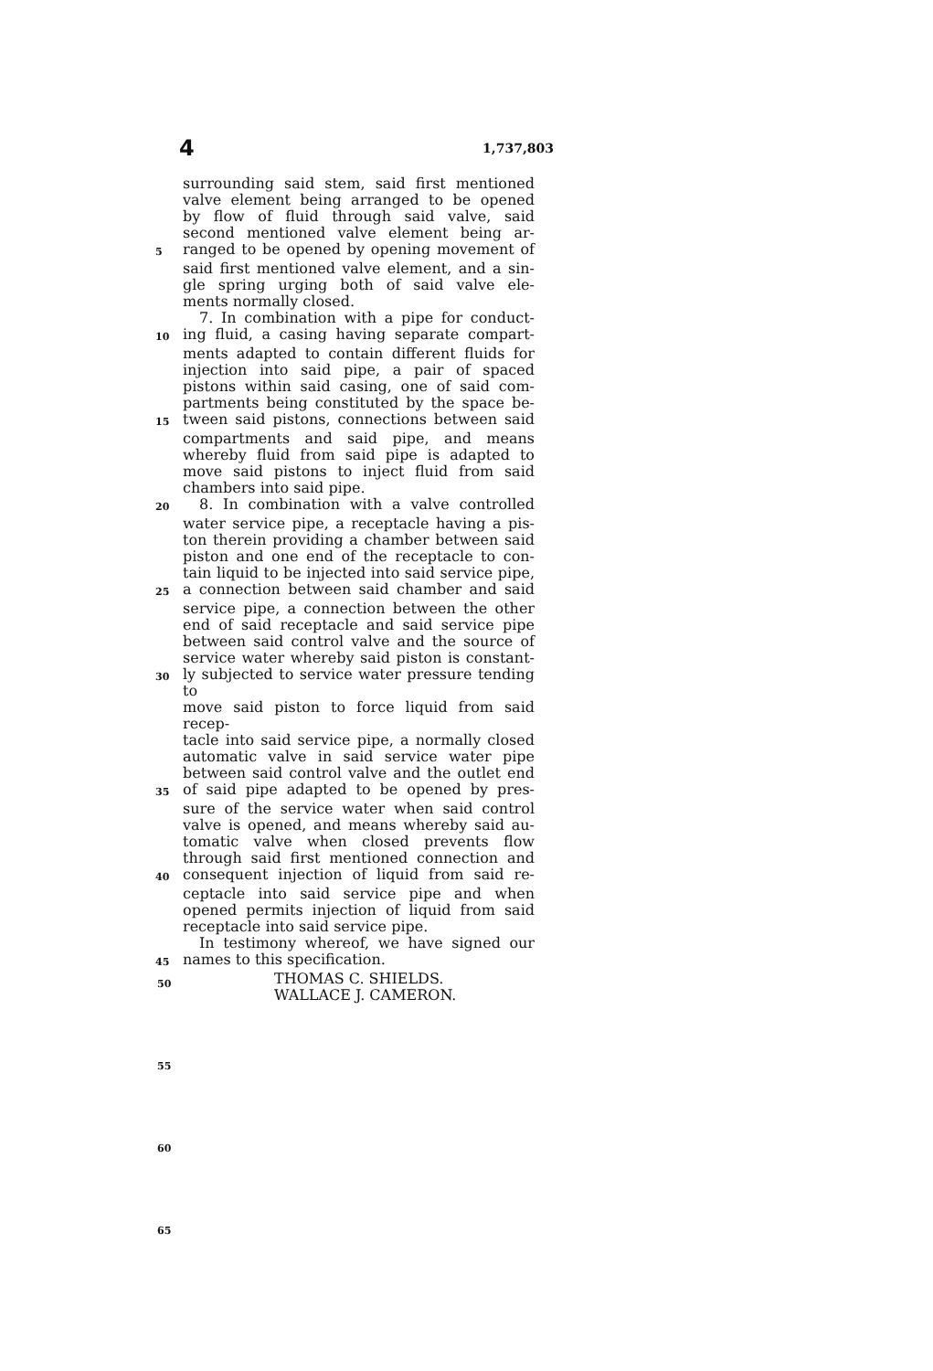4 1,737,803
surrounding said stem, said first mentioned
valve element being arranged to be opened
by flow of fluid through said valve, said
second mentioned valve element being ar-
5 ranged to be opened by opening movement of
said first mentioned valve element, and a sin-
gle spring urging both of said valve ele-
ments normally closed.
7. In combination with a pipe for conduct-
10 ing fluid, a casing having separate compart-
ments adapted to contain different fluids for
injection into said pipe, a pair of spaced
pistons within said casing, one of said com-
partments being constituted by the space be-
15 tween said pistons, connections between said
compartments and said pipe, and means
whereby fluid from said pipe is adapted to
move said pistons to inject fluid from said
chambers into said pipe.
20 8. In combination with a valve controlled
water service pipe, a receptacle having a pis-
ton therein providing a chamber between said
piston and one end of the receptacle to con-
tain liquid to be injected into said service pipe,
25 a connection between said chamber and said
service pipe, a connection between the other
end of said receptacle and said service pipe
between said control valve and the source of
service water whereby said piston is constant-
30 ly subjected to service water pressure tending to
move said piston to force liquid from said recep-
tacle into said service pipe, a normally closed
automatic valve in said service water pipe
between said control valve and the outlet end
35 of said pipe adapted to be opened by pres-
sure of the service water when said control
valve is opened, and means whereby said au-
tomatic valve when closed prevents flow
through said first mentioned connection and
40 consequent injection of liquid from said re-
ceptacle into said service pipe and when
opened permits injection of liquid from said
receptacle into said service pipe.
In testimony whereof, we have signed our
45 names to this specification.
THOMAS C. SHIELDS.
WALLACE J. CAMERON.
50
55
60
65